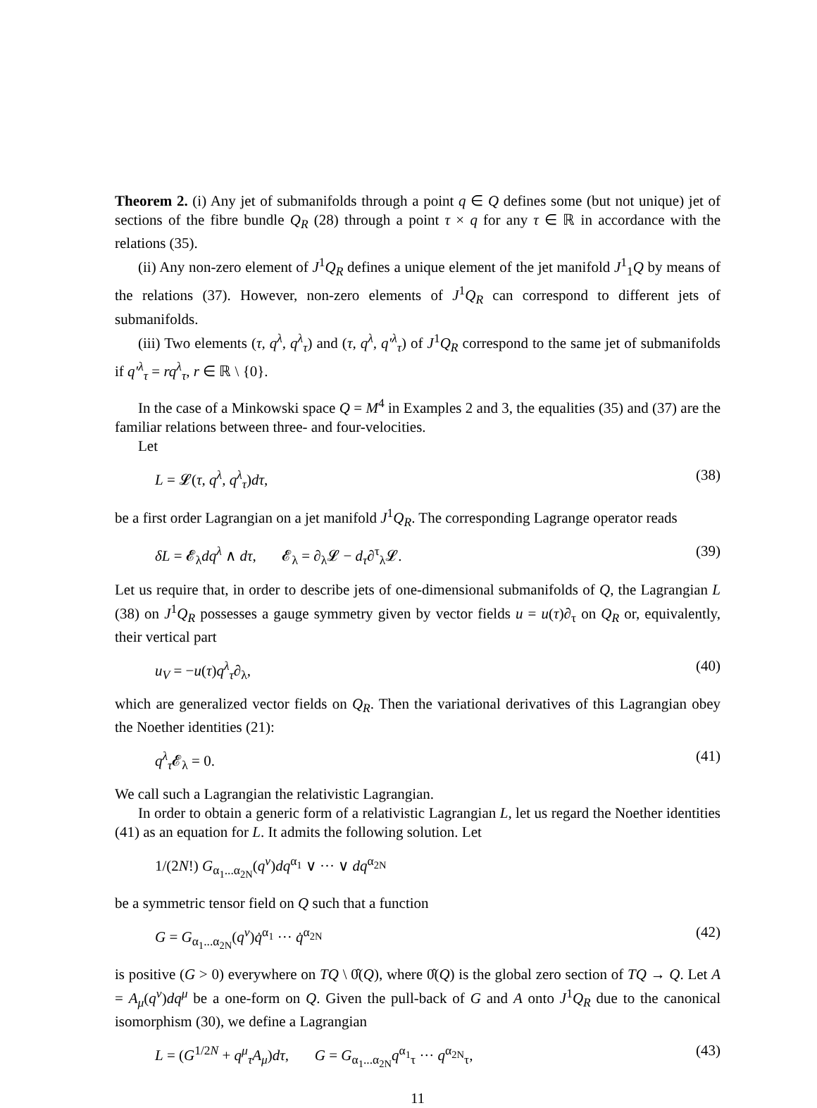Theorem 2. (i) Any jet of submanifolds through a point q ∈ Q defines some (but not unique) jet of sections of the fibre bundle Q<sub>R</sub> (28) through a point τ × q for any τ ∈ ℝ in accordance with the relations (35).
(ii) Any non-zero element of J<sup>1</sup>Q<sub>R</sub> defines a unique element of the jet manifold J<sup>1</sup><sub>1</sub>Q by means of the relations (37). However, non-zero elements of J<sup>1</sup>Q<sub>R</sub> can correspond to different jets of submanifolds.
(iii) Two elements (τ, q<sup>λ</sup>, q<sup>λ</sup><sub>τ</sub>) and (τ, q<sup>λ</sup>, q′<sup>λ</sup><sub>τ</sub>) of J<sup>1</sup>Q<sub>R</sub> correspond to the same jet of submanifolds if q′<sup>λ</sup><sub>τ</sub> = rq<sup>λ</sup><sub>τ</sub>, r ∈ ℝ \ {0}.
In the case of a Minkowski space Q = M<sup>4</sup> in Examples 2 and 3, the equalities (35) and (37) are the familiar relations between three- and four-velocities.
Let
L = 𝓛(τ, q<sup>λ</sup>, q<sup>λ</sup><sub>τ</sub>)dτ, (38)
be a first order Lagrangian on a jet manifold J<sup>1</sup>Q<sub>R</sub>. The corresponding Lagrange operator reads
δL = 𝓔<sub>λ</sub>dq<sup>λ</sup> ∧ dτ, 𝓔<sub>λ</sub> = ∂<sub>λ</sub>𝓛 − d<sub>τ</sub>∂<sup>τ</sup><sub>λ</sub>𝓛. (39)
Let us require that, in order to describe jets of one-dimensional submanifolds of Q, the Lagrangian L (38) on J<sup>1</sup>Q<sub>R</sub> possesses a gauge symmetry given by vector fields u = u(τ)∂<sub>τ</sub> on Q<sub>R</sub> or, equivalently, their vertical part
u<sub>V</sub> = −u(τ)q<sup>λ</sup><sub>τ</sub>∂<sub>λ</sub>, (40)
which are generalized vector fields on Q<sub>R</sub>. Then the variational derivatives of this Lagrangian obey the Noether identities (21):
q<sup>λ</sup><sub>τ</sub> 𝓔<sub>λ</sub> = 0. (41)
We call such a Lagrangian the relativistic Lagrangian.
In order to obtain a generic form of a relativistic Lagrangian L, let us regard the Noether identities (41) as an equation for L. It admits the following solution. Let
1/(2N!) G<sub>α<sub>1</sub>...α<sub>2N</sub></sub>(q<sup>ν</sup>)dq<sup>α<sub>1</sub></sup> ∨ ··· ∨ dq<sup>α<sub>2N</sub></sup>
be a symmetric tensor field on Q such that a function
G = G<sub>α<sub>1</sub>...α<sub>2N</sub></sub>(q<sup>ν</sup>)q̇<sup>α<sub>1</sub></sup> ··· q̇<sup>α<sub>2N</sub></sup> (42)
is positive (G > 0) everywhere on TQ \ 0̂(Q), where 0̂(Q) is the global zero section of TQ → Q. Let A = A<sub>μ</sub>(q<sup>ν</sup>)dq<sup>μ</sup> be a one-form on Q. Given the pull-back of G and A onto J<sup>1</sup>Q<sub>R</sub> due to the canonical isomorphism (30), we define a Lagrangian
L = (G<sup>1/2N</sup> + q<sup>μ</sup><sub>τ</sub>A<sub>μ</sub>)dτ, G = G<sub>α<sub>1</sub>...α<sub>2N</sub></sub>q<sup>α<sub>1</sub></sup><sub>τ</sub> ··· q<sup>α<sub>2N</sub></sup><sub>τ</sub>, (43)
11